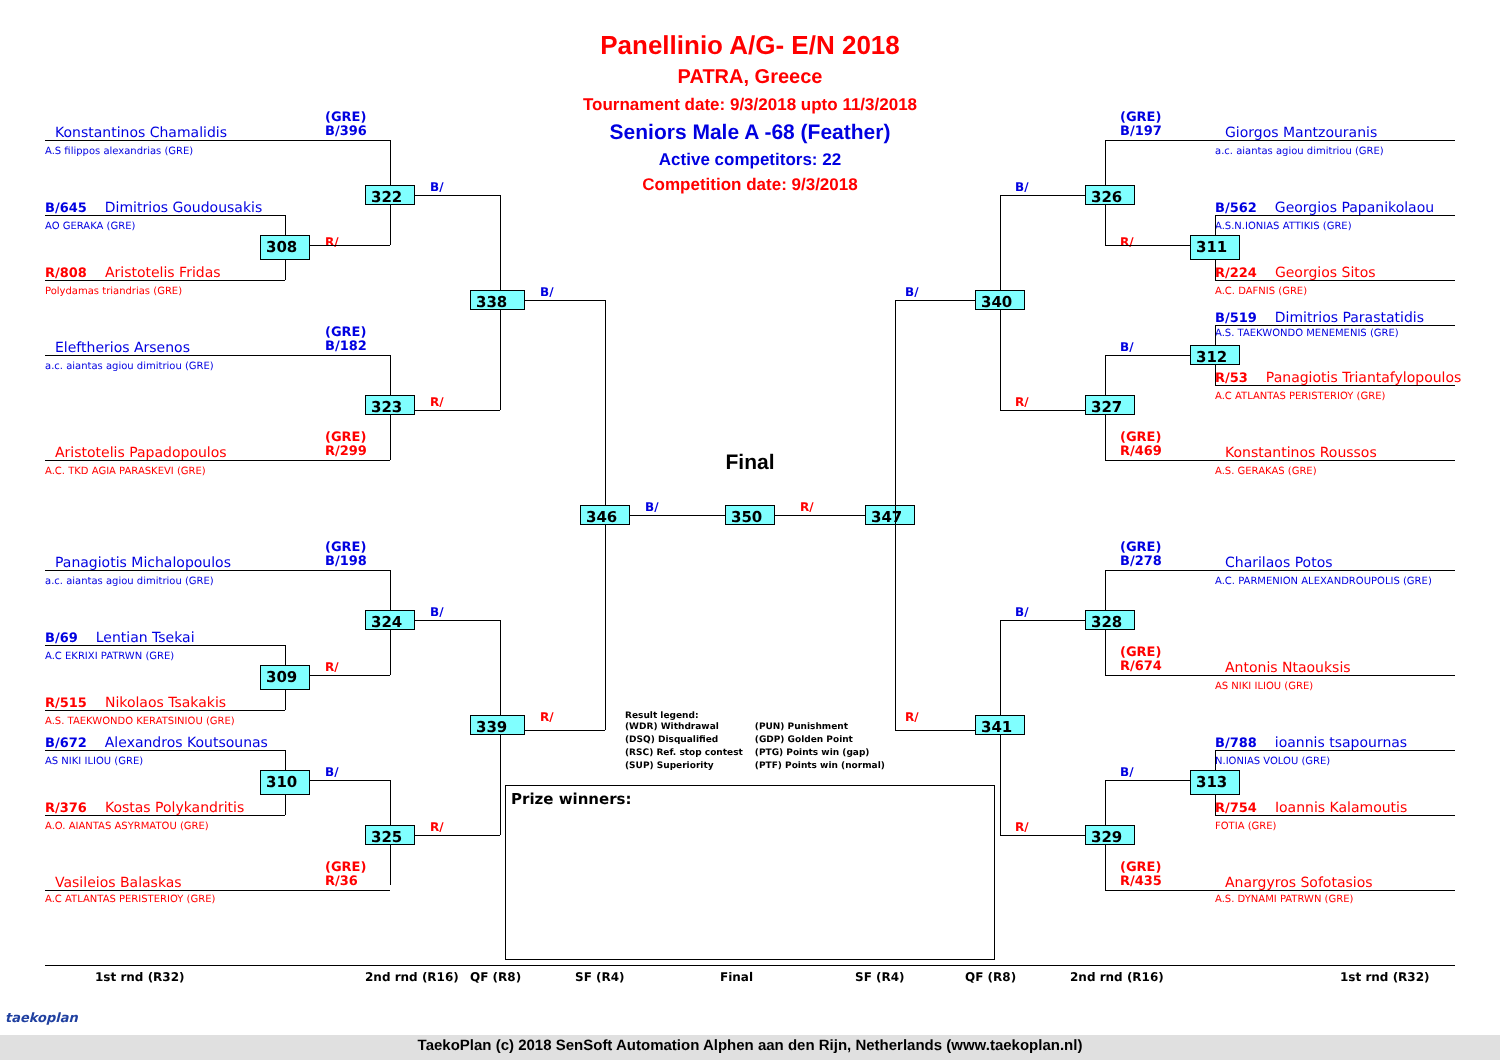Panellinio A/G- E/N 2018
PATRA, Greece
Tournament date: 9/3/2018 upto 11/3/2018
Seniors Male A -68 (Feather)
Active competitors: 22
Competition date: 9/3/2018
(GRE)
B/396
Konstantinos Chamalidis
A.S filippos alexandrias (GRE)
B/645 Dimitrios Goudousakis
AO GERAKA (GRE)
R/808 Aristotelis Fridas
Polydamas triandrias (GRE)
308
R/
322
B/
(GRE)
B/182
Eleftherios Arsenos
a.c. aiantas agiou dimitriou (GRE)
(GRE)
R/299
Aristotelis Papadopoulos
A.C. TKD AGIA PARASKEVI (GRE)
323
R/
338
B/
(GRE)
B/198
Panagiotis Michalopoulos
a.c. aiantas agiou dimitriou (GRE)
B/69 Lentian Tsekai
A.C EKRIXI PATRWN (GRE)
R/515 Nikolaos Tsakakis
A.S. TAEKWONDO KERATSINIOU (GRE)
309
R/
324
B/
B/672 Alexandros Koutsounas
AS NIKI ILIOU (GRE)
R/376 Kostas Polykandritis
A.O. AIANTAS ASYRMATOU (GRE)
310
B/
(GRE)
R/36
Vasileios Balaskas
A.C ATLANTAS PERISTERIOY (GRE)
325
R/
339
R/
Final
346
B/
350
R/
347
(GRE)
B/197
Giorgos Mantzouranis
a.c. aiantas agiou dimitriou (GRE)
B/562 Georgios Papanikolaou
A.S.N.IONIAS ATTIKIS (GRE)
R/224 Georgios Sitos
A.C. DAFNIS (GRE)
311
R/
326
B/
B/519 Dimitrios Parastatidis
A.S. TAEKWONDO MENEMENIS (GRE)
R/53 Panagiotis Triantafylopoulos
A.C ATLANTAS PERISTERIOY (GRE)
312
B/
(GRE)
R/469
Konstantinos Roussos
A.S. GERAKAS (GRE)
327
R/
340
B/
(GRE)
B/278
Charilaos Potos
A.C. PARMENION ALEXANDROUPOLIS (GRE)
(GRE)
R/674
Antonis Ntaouksis
AS NIKI ILIOU (GRE)
328
B/
B/788 ioannis tsapournas
N.IONIAS VOLOU (GRE)
R/754 Ioannis Kalamoutis
FOTIA (GRE)
313
B/
(GRE)
R/435
Anargyros Sofotasios
A.S. DYNAMI PATRWN (GRE)
329
R/
341
R/
Result legend:
(WDR) Withdrawal
(DSQ) Disqualified
(RSC) Ref. stop contest
(SUP) Superiority
(PUN) Punishment
(GDP) Golden Point
(PTG) Points win (gap)
(PTF) Points win (normal)
Prize winners:
1st rnd (R32)
2nd rnd (R16)
QF (R8)
SF (R4)
Final
SF (R4)
QF (R8)
2nd rnd (R16)
1st rnd (R32)
taekoplan
TaekoPlan (c) 2018 SenSoft Automation Alphen aan den Rijn, Netherlands (www.taekoplan.nl)